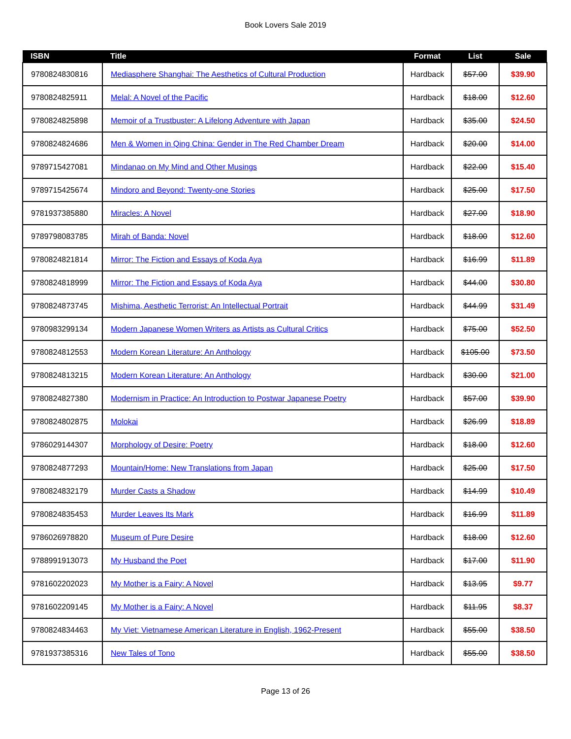Book Lovers Sale 2019
| ISBN | Title | Format | List | Sale |
| --- | --- | --- | --- | --- |
| 9780824830816 | Mediasphere Shanghai: The Aesthetics of Cultural Production | Hardback | $57.00 | $39.90 |
| 9780824825911 | Melal: A Novel of the Pacific | Hardback | $18.00 | $12.60 |
| 9780824825898 | Memoir of a Trustbuster: A Lifelong Adventure with Japan | Hardback | $35.00 | $24.50 |
| 9780824824686 | Men & Women in Qing China: Gender in The Red Chamber Dream | Hardback | $20.00 | $14.00 |
| 9789715427081 | Mindanao on My Mind and Other Musings | Hardback | $22.00 | $15.40 |
| 9789715425674 | Mindoro and Beyond: Twenty-one Stories | Hardback | $25.00 | $17.50 |
| 9781937385880 | Miracles: A Novel | Hardback | $27.00 | $18.90 |
| 9789798083785 | Mirah of Banda: Novel | Hardback | $18.00 | $12.60 |
| 9780824821814 | Mirror: The Fiction and Essays of Koda Aya | Hardback | $16.99 | $11.89 |
| 9780824818999 | Mirror: The Fiction and Essays of Koda Aya | Hardback | $44.00 | $30.80 |
| 9780824873745 | Mishima, Aesthetic Terrorist: An Intellectual Portrait | Hardback | $44.99 | $31.49 |
| 9780983299134 | Modern Japanese Women Writers as Artists as Cultural Critics | Hardback | $75.00 | $52.50 |
| 9780824812553 | Modern Korean Literature: An Anthology | Hardback | $105.00 | $73.50 |
| 9780824813215 | Modern Korean Literature: An Anthology | Hardback | $30.00 | $21.00 |
| 9780824827380 | Modernism in Practice: An Introduction to Postwar Japanese Poetry | Hardback | $57.00 | $39.90 |
| 9780824802875 | Molokai | Hardback | $26.99 | $18.89 |
| 9786029144307 | Morphology of Desire: Poetry | Hardback | $18.00 | $12.60 |
| 9780824877293 | Mountain/Home: New Translations from Japan | Hardback | $25.00 | $17.50 |
| 9780824832179 | Murder Casts a Shadow | Hardback | $14.99 | $10.49 |
| 9780824835453 | Murder Leaves Its Mark | Hardback | $16.99 | $11.89 |
| 9786026978820 | Museum of Pure Desire | Hardback | $18.00 | $12.60 |
| 9788991913073 | My Husband the Poet | Hardback | $17.00 | $11.90 |
| 9781602202023 | My Mother is a Fairy: A Novel | Hardback | $13.95 | $9.77 |
| 9781602209145 | My Mother is a Fairy: A Novel | Hardback | $11.95 | $8.37 |
| 9780824834463 | My Viet: Vietnamese American Literature in English, 1962-Present | Hardback | $55.00 | $38.50 |
| 9781937385316 | New Tales of Tono | Hardback | $55.00 | $38.50 |
Page 13 of 26